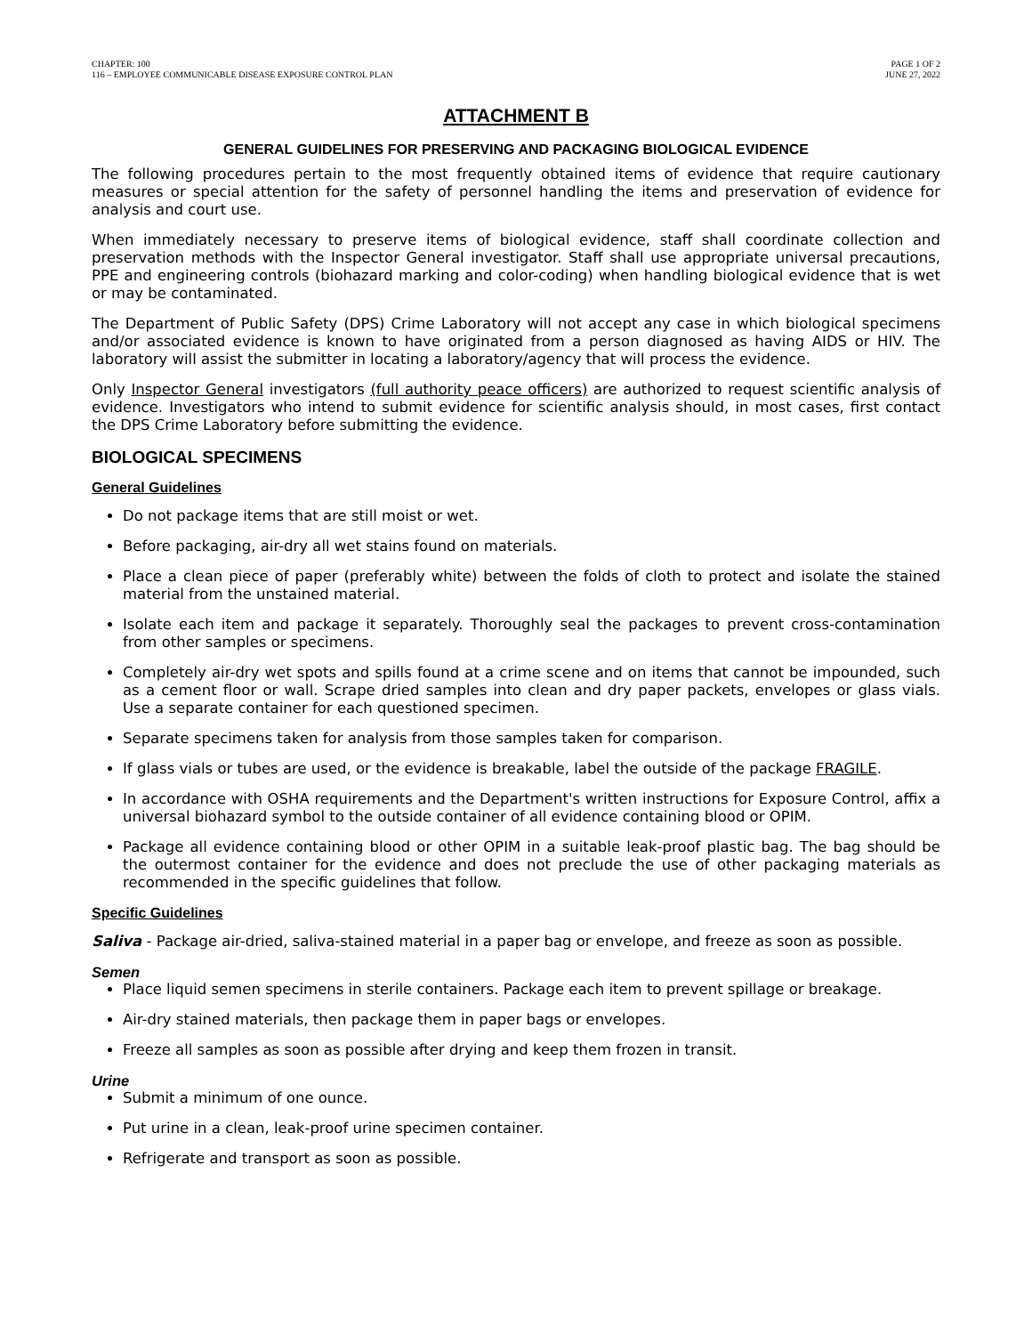CHAPTER: 100
116 – EMPLOYEE COMMUNICABLE DISEASE EXPOSURE CONTROL PLAN
PAGE 1 OF 2
JUNE 27, 2022
ATTACHMENT B
GENERAL GUIDELINES FOR PRESERVING AND PACKAGING BIOLOGICAL EVIDENCE
The following procedures pertain to the most frequently obtained items of evidence that require cautionary measures or special attention for the safety of personnel handling the items and preservation of evidence for analysis and court use.
When immediately necessary to preserve items of biological evidence, staff shall coordinate collection and preservation methods with the Inspector General investigator. Staff shall use appropriate universal precautions, PPE and engineering controls (biohazard marking and color-coding) when handling biological evidence that is wet or may be contaminated.
The Department of Public Safety (DPS) Crime Laboratory will not accept any case in which biological specimens and/or associated evidence is known to have originated from a person diagnosed as having AIDS or HIV. The laboratory will assist the submitter in locating a laboratory/agency that will process the evidence.
Only Inspector General investigators (full authority peace officers) are authorized to request scientific analysis of evidence. Investigators who intend to submit evidence for scientific analysis should, in most cases, first contact the DPS Crime Laboratory before submitting the evidence.
BIOLOGICAL SPECIMENS
General Guidelines
Do not package items that are still moist or wet.
Before packaging, air-dry all wet stains found on materials.
Place a clean piece of paper (preferably white) between the folds of cloth to protect and isolate the stained material from the unstained material.
Isolate each item and package it separately. Thoroughly seal the packages to prevent cross-contamination from other samples or specimens.
Completely air-dry wet spots and spills found at a crime scene and on items that cannot be impounded, such as a cement floor or wall. Scrape dried samples into clean and dry paper packets, envelopes or glass vials. Use a separate container for each questioned specimen.
Separate specimens taken for analysis from those samples taken for comparison.
If glass vials or tubes are used, or the evidence is breakable, label the outside of the package FRAGILE.
In accordance with OSHA requirements and the Department's written instructions for Exposure Control, affix a universal biohazard symbol to the outside container of all evidence containing blood or OPIM.
Package all evidence containing blood or other OPIM in a suitable leak-proof plastic bag. The bag should be the outermost container for the evidence and does not preclude the use of other packaging materials as recommended in the specific guidelines that follow.
Specific Guidelines
Saliva - Package air-dried, saliva-stained material in a paper bag or envelope, and freeze as soon as possible.
Semen
Place liquid semen specimens in sterile containers. Package each item to prevent spillage or breakage.
Air-dry stained materials, then package them in paper bags or envelopes.
Freeze all samples as soon as possible after drying and keep them frozen in transit.
Urine
Submit a minimum of one ounce.
Put urine in a clean, leak-proof urine specimen container.
Refrigerate and transport as soon as possible.